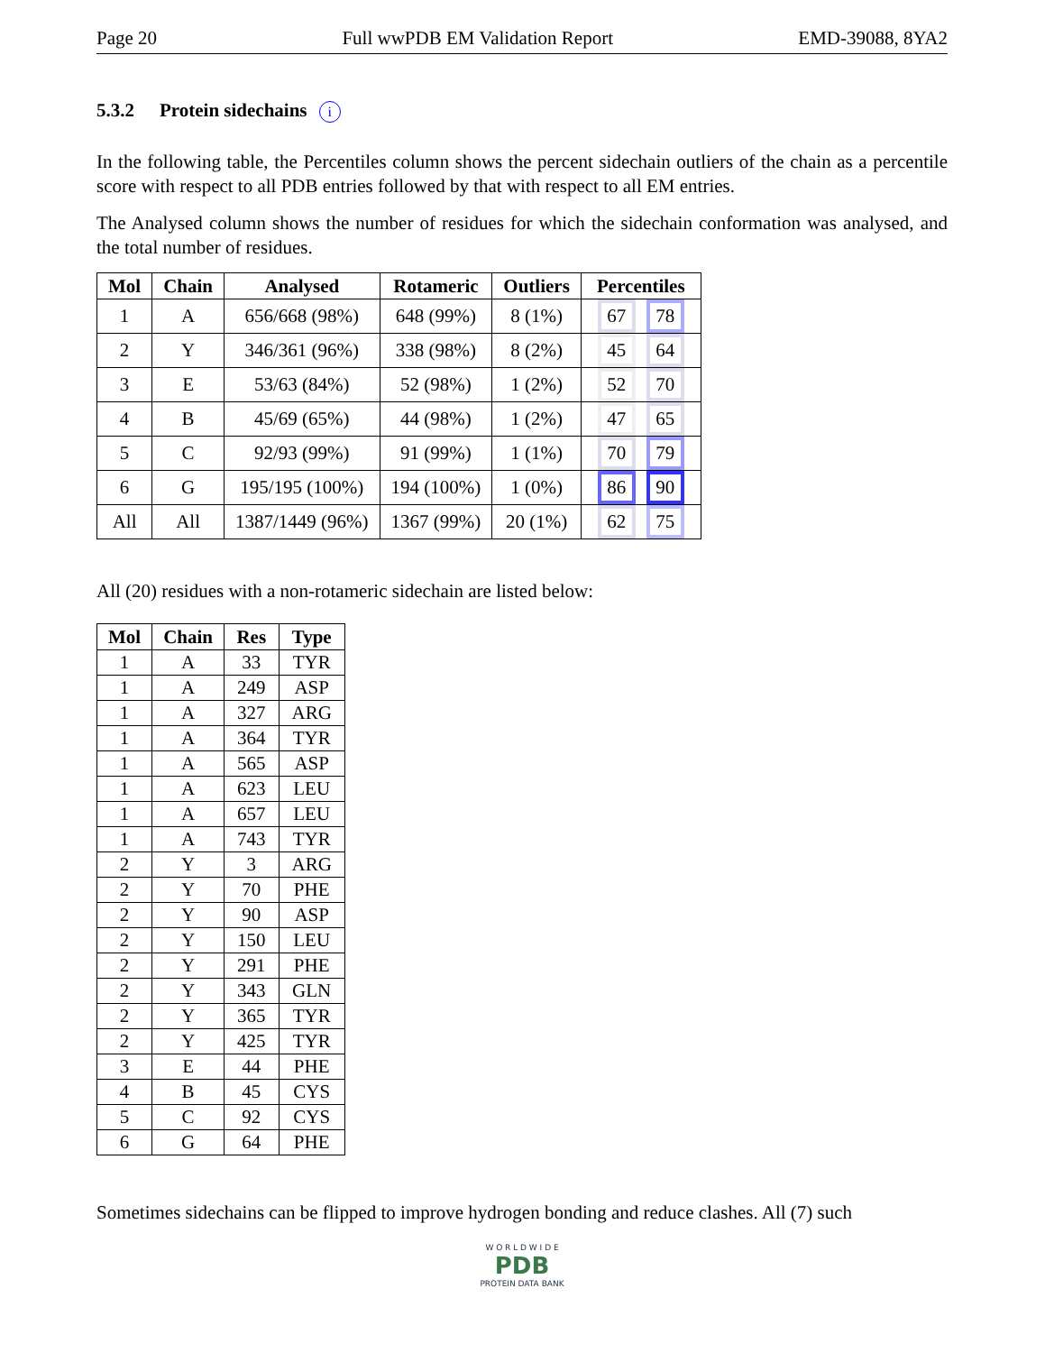Page 20 Full wwPDB EM Validation Report EMD-39088, 8YA2
5.3.2 Protein sidechains i
In the following table, the Percentiles column shows the percent sidechain outliers of the chain as a percentile score with respect to all PDB entries followed by that with respect to all EM entries.
The Analysed column shows the number of residues for which the sidechain conformation was analysed, and the total number of residues.
| Mol | Chain | Analysed | Rotameric | Outliers | Percentiles |
| --- | --- | --- | --- | --- | --- |
| 1 | A | 656/668 (98%) | 648 (99%) | 8 (1%) | 67 78 |
| 2 | Y | 346/361 (96%) | 338 (98%) | 8 (2%) | 45 64 |
| 3 | E | 53/63 (84%) | 52 (98%) | 1 (2%) | 52 70 |
| 4 | B | 45/69 (65%) | 44 (98%) | 1 (2%) | 47 65 |
| 5 | C | 92/93 (99%) | 91 (99%) | 1 (1%) | 70 79 |
| 6 | G | 195/195 (100%) | 194 (100%) | 1 (0%) | 86 90 |
| All | All | 1387/1449 (96%) | 1367 (99%) | 20 (1%) | 62 75 |
All (20) residues with a non-rotameric sidechain are listed below:
| Mol | Chain | Res | Type |
| --- | --- | --- | --- |
| 1 | A | 33 | TYR |
| 1 | A | 249 | ASP |
| 1 | A | 327 | ARG |
| 1 | A | 364 | TYR |
| 1 | A | 565 | ASP |
| 1 | A | 623 | LEU |
| 1 | A | 657 | LEU |
| 1 | A | 743 | TYR |
| 2 | Y | 3 | ARG |
| 2 | Y | 70 | PHE |
| 2 | Y | 90 | ASP |
| 2 | Y | 150 | LEU |
| 2 | Y | 291 | PHE |
| 2 | Y | 343 | GLN |
| 2 | Y | 365 | TYR |
| 2 | Y | 425 | TYR |
| 3 | E | 44 | PHE |
| 4 | B | 45 | CYS |
| 5 | C | 92 | CYS |
| 6 | G | 64 | PHE |
Sometimes sidechains can be flipped to improve hydrogen bonding and reduce clashes. All (7) such
W O R L D W I D E
PDB
PROTEIN DATA BANK